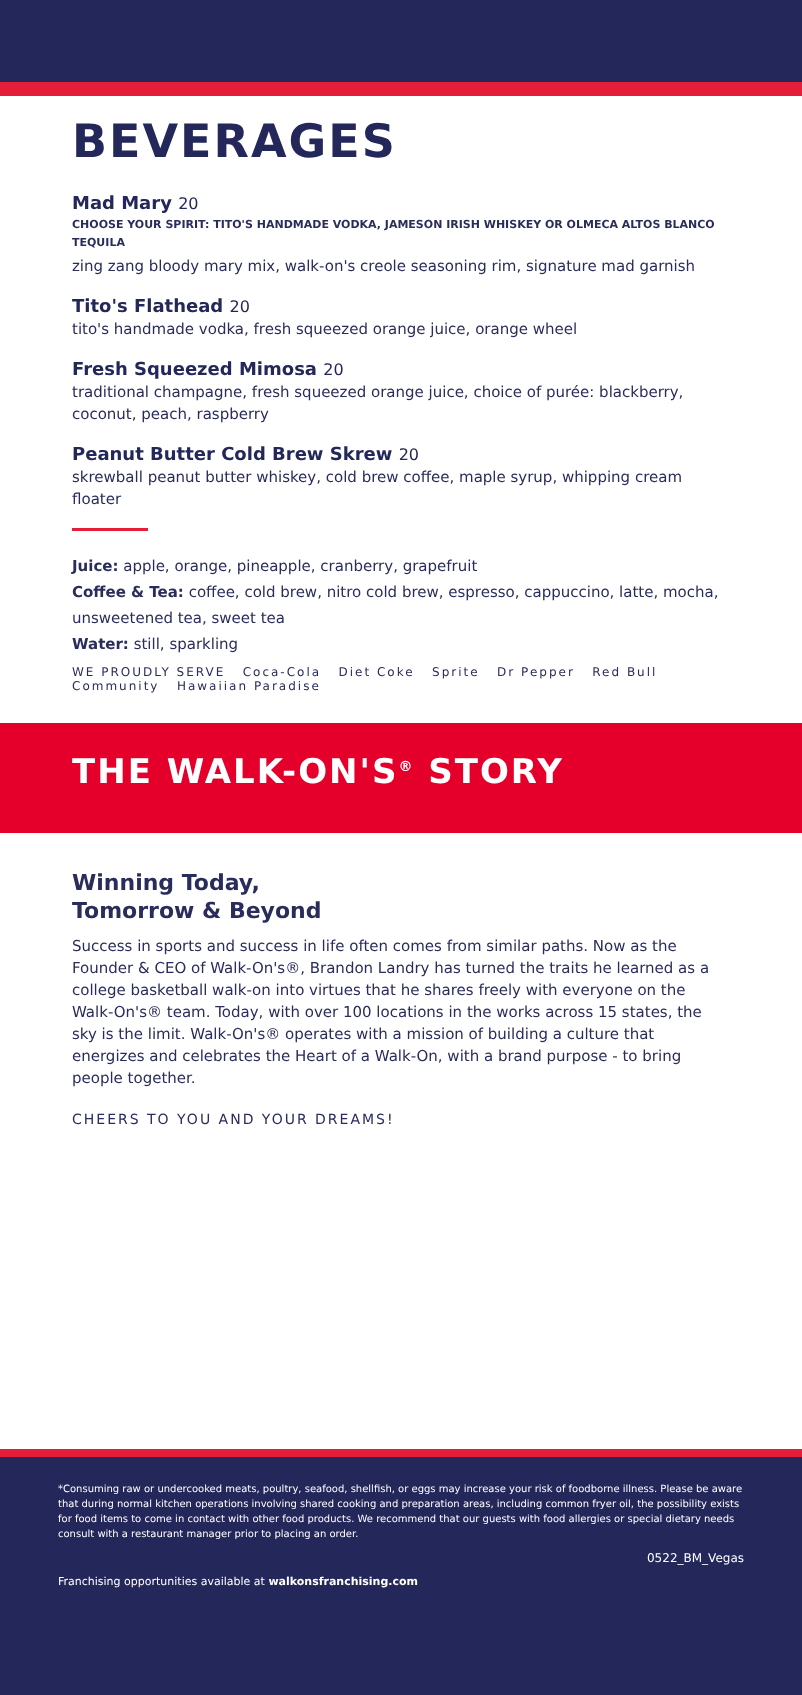BEVERAGES
Mad Mary 20
CHOOSE YOUR SPIRIT: TITO'S HANDMADE VODKA, JAMESON IRISH WHISKEY OR OLMECA ALTOS BLANCO TEQUILA
zing zang bloody mary mix, walk-on's creole seasoning rim, signature mad garnish
Tito's Flathead 20
tito's handmade vodka, fresh squeezed orange juice, orange wheel
Fresh Squeezed Mimosa 20
traditional champagne, fresh squeezed orange juice, choice of purée: blackberry, coconut, peach, raspberry
Peanut Butter Cold Brew Skrew 20
skrewball peanut butter whiskey, cold brew coffee, maple syrup, whipping cream floater
Juice: apple, orange, pineapple, cranberry, grapefruit
Coffee & Tea: coffee, cold brew, nitro cold brew, espresso, cappuccino, latte, mocha, unsweetened tea, sweet tea
Water: still, sparkling
WE PROUDLY SERVE Coca-Cola Diet Coke Sprite Dr Pepper Red Bull Community Hawaiian Paradise
THE WALK-ON'S<sup>®</sup> STORY
Winning Today,
Tomorrow & Beyond
Success in sports and success in life often comes from similar paths. Now as the Founder & CEO of Walk-On's®, Brandon Landry has turned the traits he learned as a college basketball walk-on into virtues that he shares freely with everyone on the Walk-On's® team. Today, with over 100 locations in the works across 15 states, the sky is the limit. Walk-On's® operates with a mission of building a culture that energizes and celebrates the Heart of a Walk-On, with a brand purpose - to bring people together.
CHEERS TO YOU AND YOUR DREAMS!
*Consuming raw or undercooked meats, poultry, seafood, shellfish, or eggs may increase your risk of foodborne illness. Please be aware that during normal kitchen operations involving shared cooking and preparation areas, including common fryer oil, the possibility exists for food items to come in contact with other food products. We recommend that our guests with food allergies or special dietary needs consult with a restaurant manager prior to placing an order.
0522_BM_Vegas
Franchising opportunities available at walkonsfranchising.com